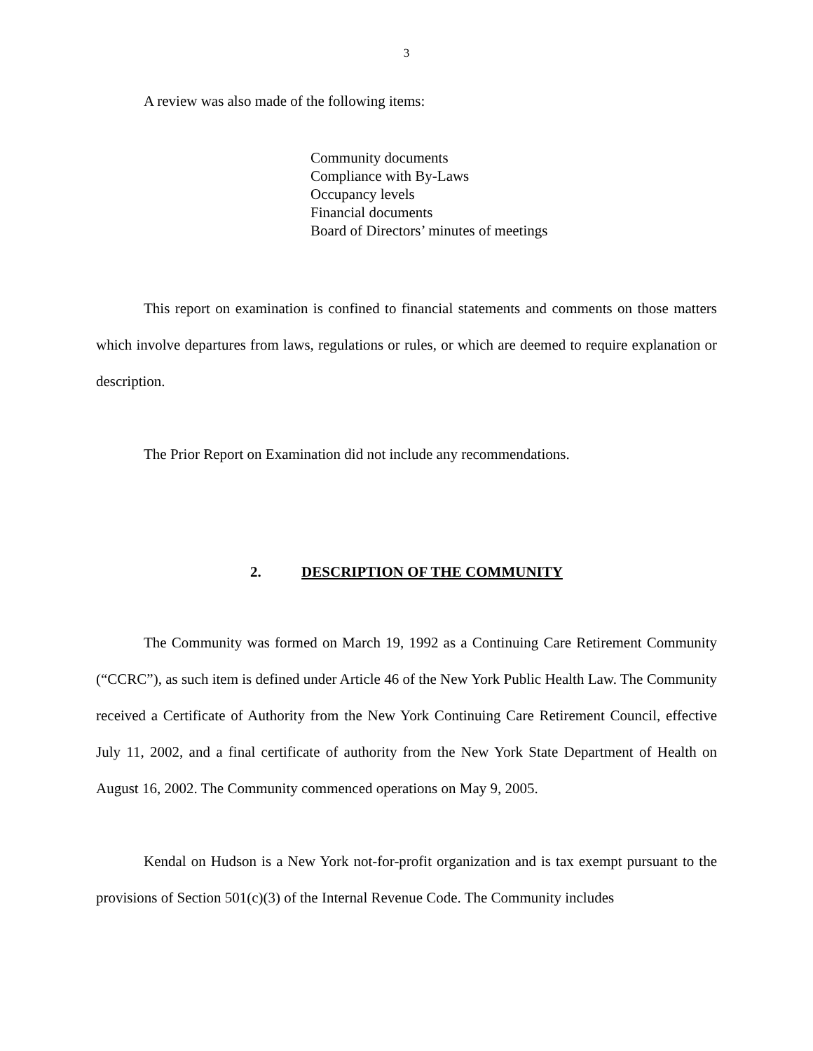3
A review was also made of the following items:
Community documents
Compliance with By-Laws
Occupancy levels
Financial documents
Board of Directors’ minutes of meetings
This report on examination is confined to financial statements and comments on those matters which involve departures from laws, regulations or rules, or which are deemed to require explanation or description.
The Prior Report on Examination did not include any recommendations.
2. DESCRIPTION OF THE COMMUNITY
The Community was formed on March 19, 1992 as a Continuing Care Retirement Community (“CCRC”), as such item is defined under Article 46 of the New York Public Health Law. The Community received a Certificate of Authority from the New York Continuing Care Retirement Council, effective July 11, 2002, and a final certificate of authority from the New York State Department of Health on August 16, 2002. The Community commenced operations on May 9, 2005.
Kendal on Hudson is a New York not-for-profit organization and is tax exempt pursuant to the provisions of Section 501(c)(3) of the Internal Revenue Code. The Community includes